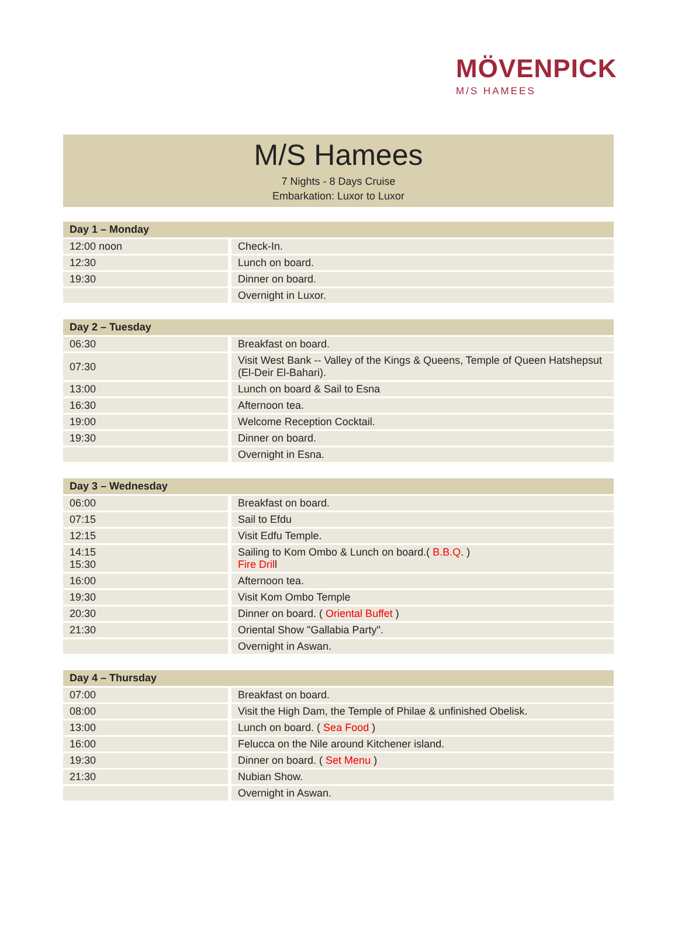MÖVENPICK
M/S HAMEES
M/S Hamees
7 Nights - 8 Days Cruise
Embarkation: Luxor to Luxor
| Day 1 – Monday | |
| --- | --- |
| 12:00 noon | Check-In. |
| 12:30 | Lunch on board. |
| 19:30 | Dinner on board. |
| | Overnight in Luxor. |
| Day 2 – Tuesday | |
| --- | --- |
| 06:30 | Breakfast on board. |
| 07:30 | Visit West Bank -- Valley of the Kings & Queens, Temple of Queen Hatshepsut (El-Deir El-Bahari). |
| 13:00 | Lunch on board & Sail to Esna |
| 16:30 | Afternoon tea. |
| 19:00 | Welcome Reception Cocktail. |
| 19:30 | Dinner on board. |
| | Overnight in Esna. |
| Day 3 – Wednesday | |
| --- | --- |
| 06:00 | Breakfast on board. |
| 07:15 | Sail to Efdu |
| 12:15 | Visit Edfu Temple. |
| 14:15 15:30 | Sailing to Kom Ombo & Lunch on board.( B.B.Q . ) Fire Dril l |
| 16:00 | Afternoon tea. |
| 19:30 | Visit Kom Ombo Temple |
| 20:30 | Dinner on board. ( Oriental Buffet ) |
| 21:30 | Oriental Show "Gallabia Party". |
| | Overnight in Aswan. |
| Day 4 – Thursday | |
| --- | --- |
| 07:00 | Breakfast on board. |
| 08:00 | Visit the High Dam, the Temple of Philae & unfinished Obelisk. |
| 13:00 | Lunch on board. ( Sea Food ) |
| 16:00 | Felucca on the Nile around Kitchener island. |
| 19:30 | Dinner on board. ( Set Menu ) |
| 21:30 | Nubian Show. |
| | Overnight in Aswan. |